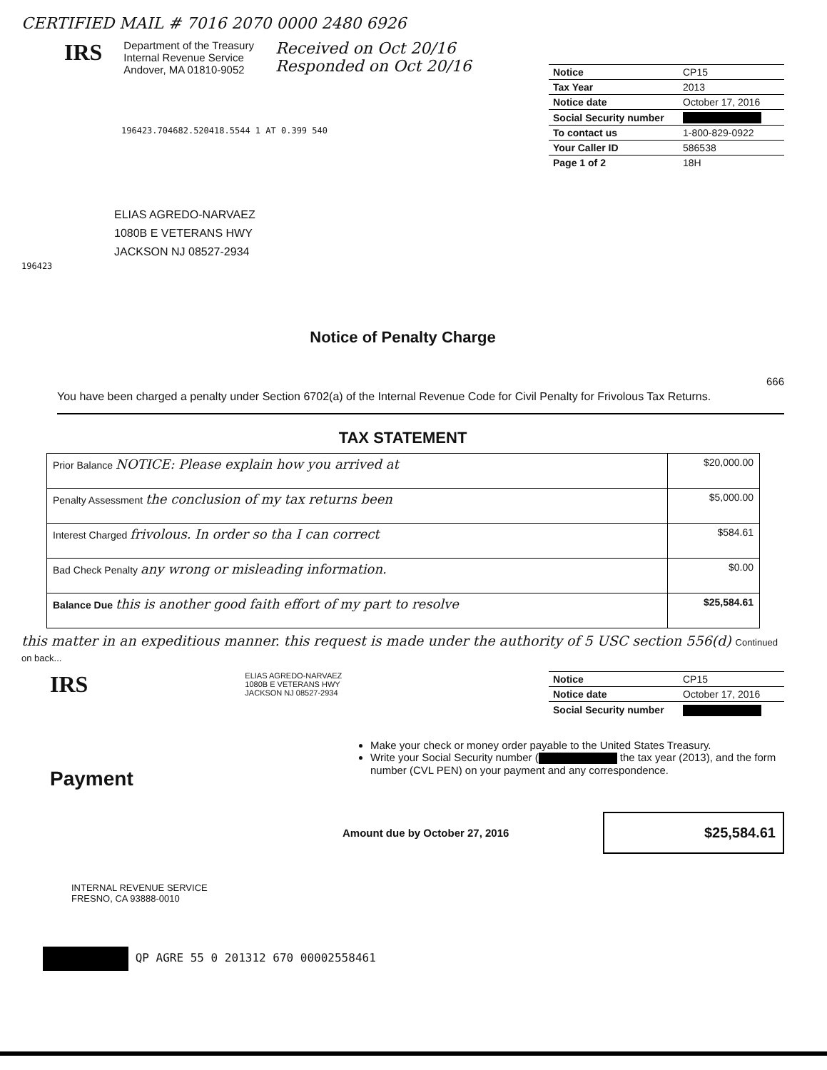CERTIFIED MAIL # 7016 2070 0000 2480 6926
IRS
Department of the Treasury
Internal Revenue Service
Andover, MA 01810-9052
Received on Oct 20/16
Responded on Oct 20/16
196423.704682.520418.5544 1 AT 0.399 540
| Notice | CP15 |
| Tax Year | 2013 |
| Notice date | October 17, 2016 |
| Social Security number | |
| To contact us | 1-800-829-0922 |
| Your Caller ID | 586538 |
| Page 1 of 2 | 18H |
ELIAS AGREDO-NARVAEZ
1080B E VETERANS HWY
JACKSON NJ 08527-2934
196423
Notice of Penalty Charge
666
You have been charged a penalty under Section 6702(a) of the Internal Revenue Code for Civil Penalty for Frivolous Tax Returns.
TAX STATEMENT
| Prior Balance NOTICE: Please explain how you arrived at | $20,000.00 |
| Penalty Assessment the conclusion of my tax returns been | $5,000.00 |
| Interest Charged frivolous. In order so tha I can correct | $584.61 |
| Bad Check Penalty any wrong or misleading information. | $0.00 |
| Balance Due this is another good faith effort of my part to resolve | $25,584.61 |
this matter in an expeditious manner. this request is made under the authority of 5 USC section 556(d) Continued on back...
IRS
ELIAS AGREDO-NARVAEZ
1080B E VETERANS HWY
JACKSON NJ 08527-2934
| Notice | CP15 |
| Notice date | October 17, 2016 |
| Social Security number | |
Payment
Make your check or money order payable to the United States Treasury.
Write your Social Security number ( the tax year (2013), and the form number (CVL PEN) on your payment and any correspondence.
Amount due by October 27, 2016
$25,584.61
INTERNAL REVENUE SERVICE
FRESNO, CA 93888-0010
QP AGRE 55 0 201312 670 00002558461